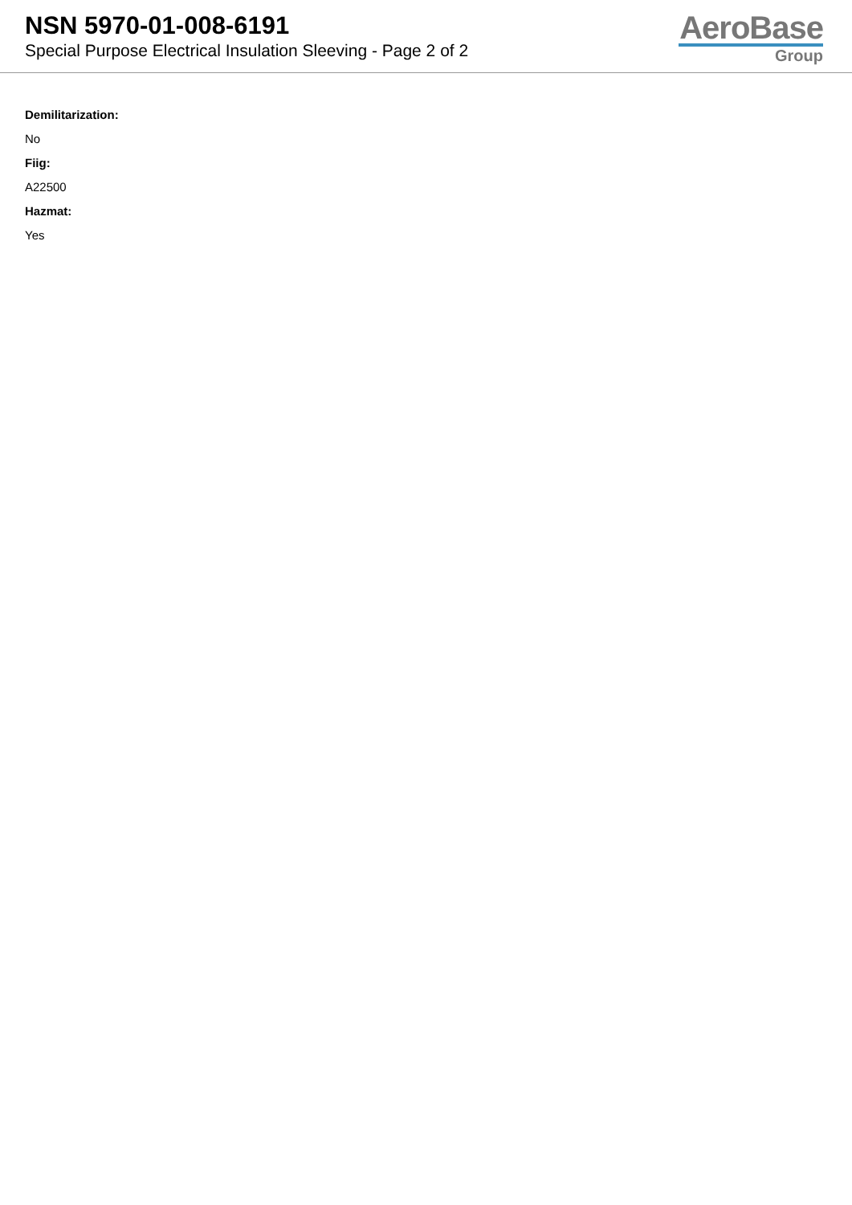NSN 5970-01-008-6191
Special Purpose Electrical Insulation Sleeving - Page 2 of 2
AeroBase
Group
Demilitarization:
No
Fiig:
A22500
Hazmat:
Yes